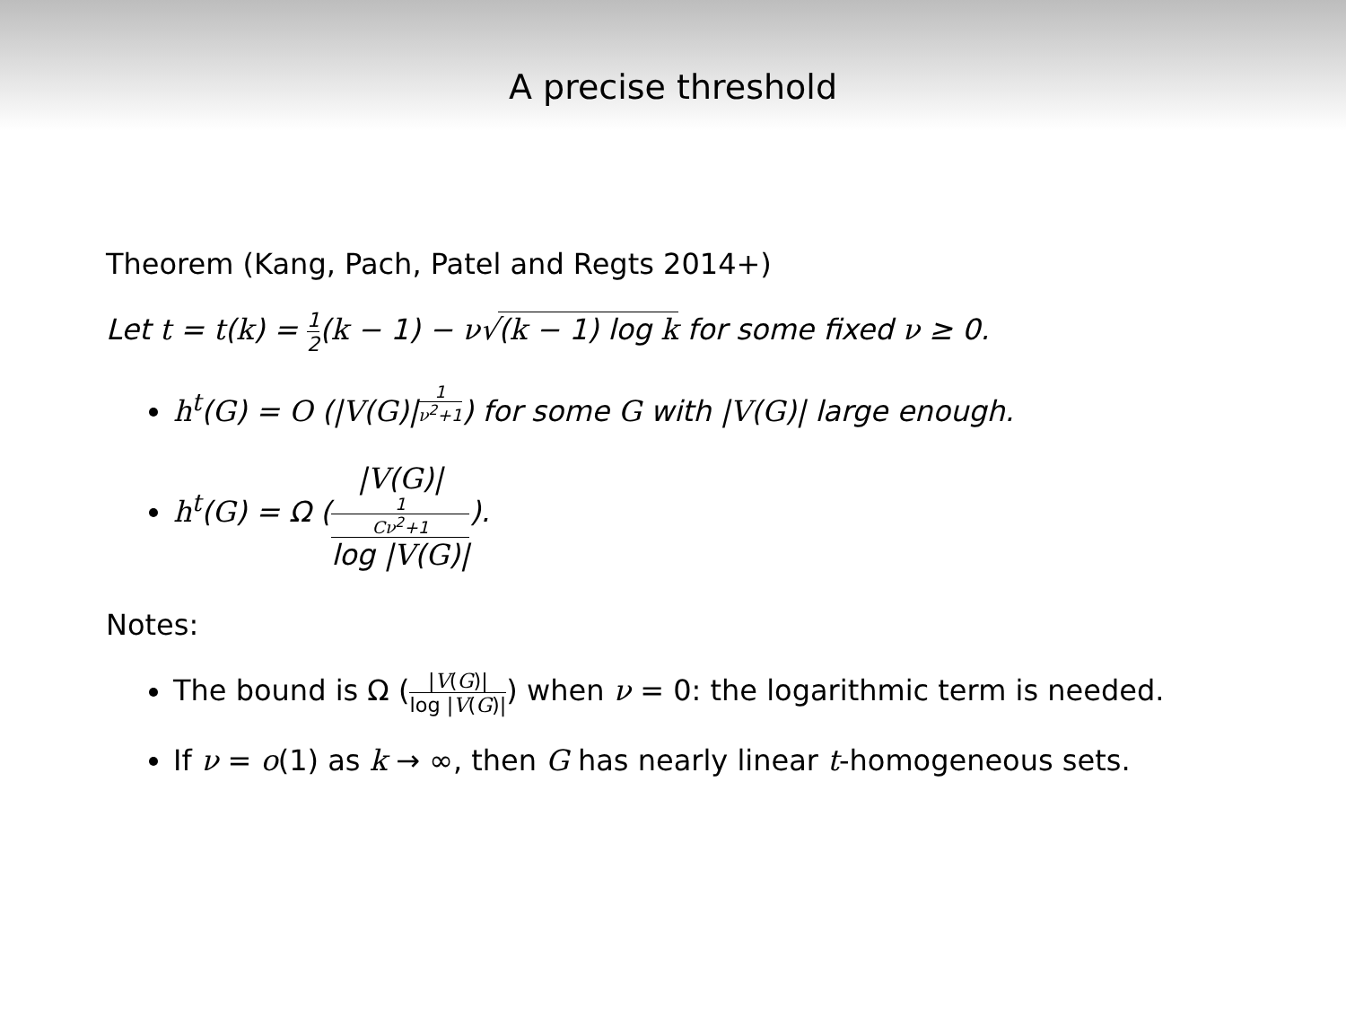A precise threshold
Theorem (Kang, Pach, Patel and Regts 2014+)
Let t = t(k) = 1 2(k − 1) − ν√(k − 1) log k for some fixed ν ≥ 0.
h<sup>t</sup>(G) = O (|V(G)|<sup>1 ν<sup>2</sup>+1</sup>) for some G with |V(G)| large enough.
h<sup>t</sup>(G) = Ω (|V(G)|<sup>1 Cν<sup>2</sup>+1</sup> log |V(G)|).
Notes:
The bound is Ω (|V(G)| log |V(G)|) when ν = 0: the logarithmic term is needed.
If ν = o(1) as k → ∞, then G has nearly linear t-homogeneous sets.